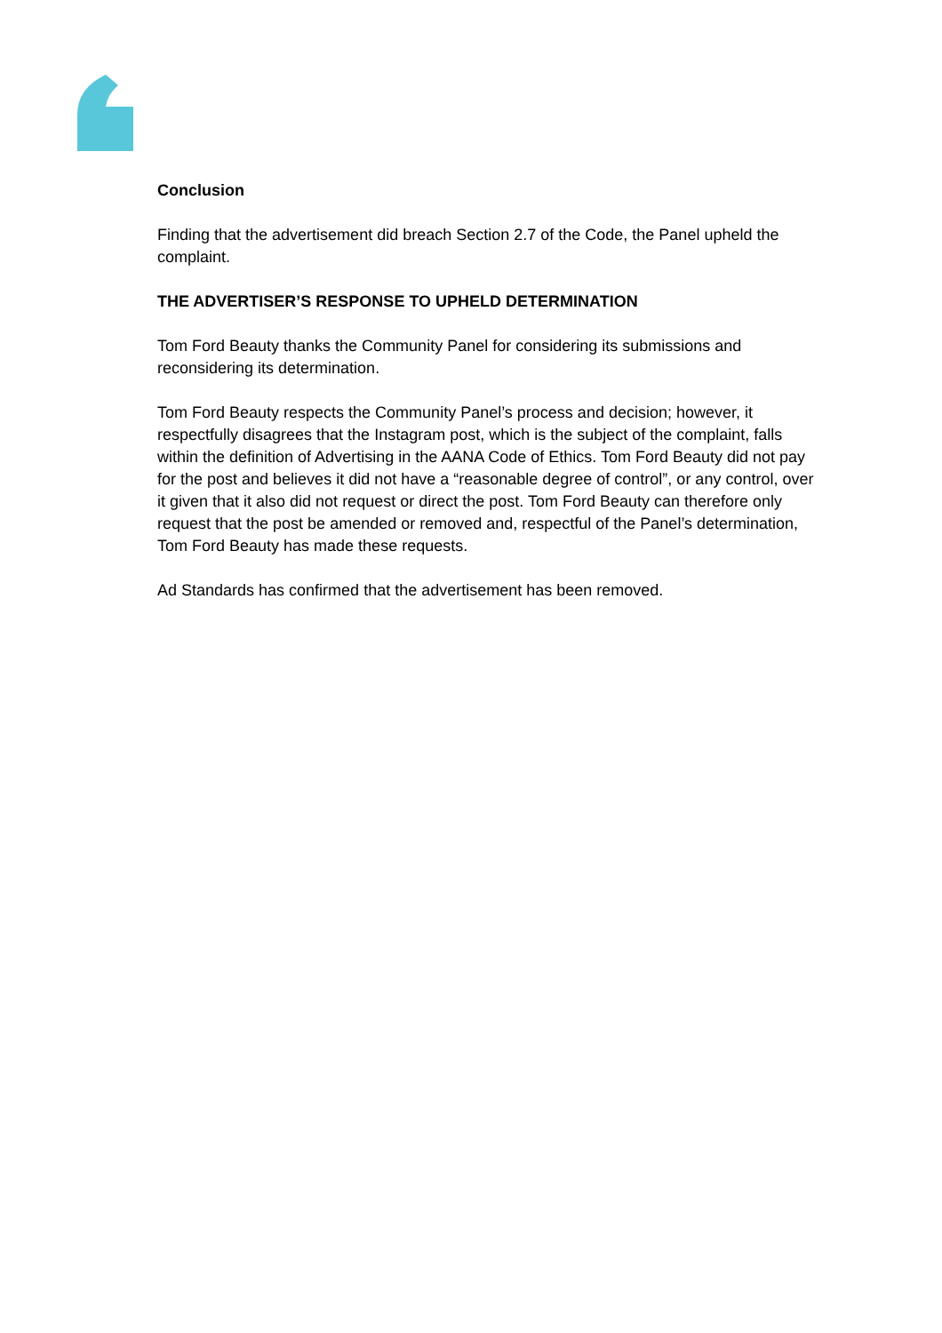Conclusion
Finding that the advertisement did breach Section 2.7 of the Code, the Panel upheld the complaint.
THE ADVERTISER’S RESPONSE TO UPHELD DETERMINATION
Tom Ford Beauty thanks the Community Panel for considering its submissions and reconsidering its determination.
Tom Ford Beauty respects the Community Panel’s process and decision; however, it respectfully disagrees that the Instagram post, which is the subject of the complaint, falls within the definition of Advertising in the AANA Code of Ethics. Tom Ford Beauty did not pay for the post and believes it did not have a “reasonable degree of control”, or any control, over it given that it also did not request or direct the post. Tom Ford Beauty can therefore only request that the post be amended or removed and, respectful of the Panel’s determination, Tom Ford Beauty has made these requests.
Ad Standards has confirmed that the advertisement has been removed.